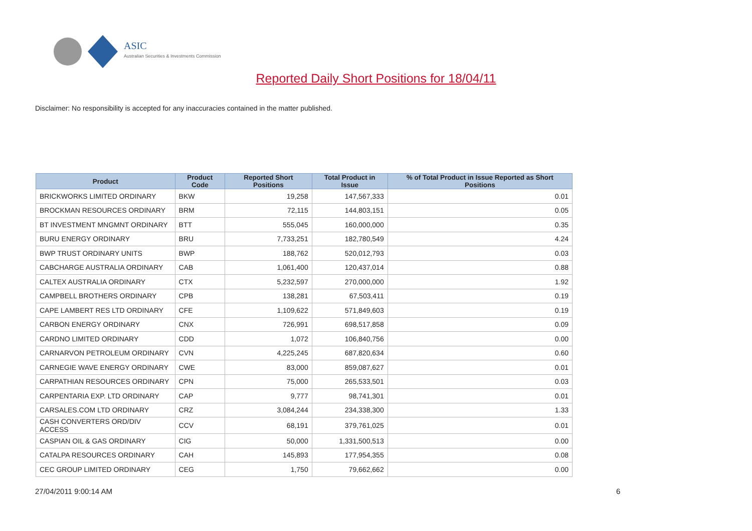ASIC
Australian Securities & Investments Commission
Reported Daily Short Positions for 18/04/11
Disclaimer: No responsibility is accepted for any inaccuracies contained in the matter published.
| Product | Product Code | Reported Short Positions | Total Product in Issue | % of Total Product in Issue Reported as Short Positions |
| --- | --- | --- | --- | --- |
| BRICKWORKS LIMITED ORDINARY | BKW | 19,258 | 147,567,333 | 0.01 |
| BROCKMAN RESOURCES ORDINARY | BRM | 72,115 | 144,803,151 | 0.05 |
| BT INVESTMENT MNGMNT ORDINARY | BTT | 555,045 | 160,000,000 | 0.35 |
| BURU ENERGY ORDINARY | BRU | 7,733,251 | 182,780,549 | 4.24 |
| BWP TRUST ORDINARY UNITS | BWP | 188,762 | 520,012,793 | 0.03 |
| CABCHARGE AUSTRALIA ORDINARY | CAB | 1,061,400 | 120,437,014 | 0.88 |
| CALTEX AUSTRALIA ORDINARY | CTX | 5,232,597 | 270,000,000 | 1.92 |
| CAMPBELL BROTHERS ORDINARY | CPB | 138,281 | 67,503,411 | 0.19 |
| CAPE LAMBERT RES LTD ORDINARY | CFE | 1,109,622 | 571,849,603 | 0.19 |
| CARBON ENERGY ORDINARY | CNX | 726,991 | 698,517,858 | 0.09 |
| CARDNO LIMITED ORDINARY | CDD | 1,072 | 106,840,756 | 0.00 |
| CARNARVON PETROLEUM ORDINARY | CVN | 4,225,245 | 687,820,634 | 0.60 |
| CARNEGIE WAVE ENERGY ORDINARY | CWE | 83,000 | 859,087,627 | 0.01 |
| CARPATHIAN RESOURCES ORDINARY | CPN | 75,000 | 265,533,501 | 0.03 |
| CARPENTARIA EXP. LTD ORDINARY | CAP | 9,777 | 98,741,301 | 0.01 |
| CARSALES.COM LTD ORDINARY | CRZ | 3,084,244 | 234,338,300 | 1.33 |
| CASH CONVERTERS ORD/DIV ACCESS | CCV | 68,191 | 379,761,025 | 0.01 |
| CASPIAN OIL & GAS ORDINARY | CIG | 50,000 | 1,331,500,513 | 0.00 |
| CATALPA RESOURCES ORDINARY | CAH | 145,893 | 177,954,355 | 0.08 |
| CEC GROUP LIMITED ORDINARY | CEG | 1,750 | 79,662,662 | 0.00 |
27/04/2011 9:00:14 AM 6